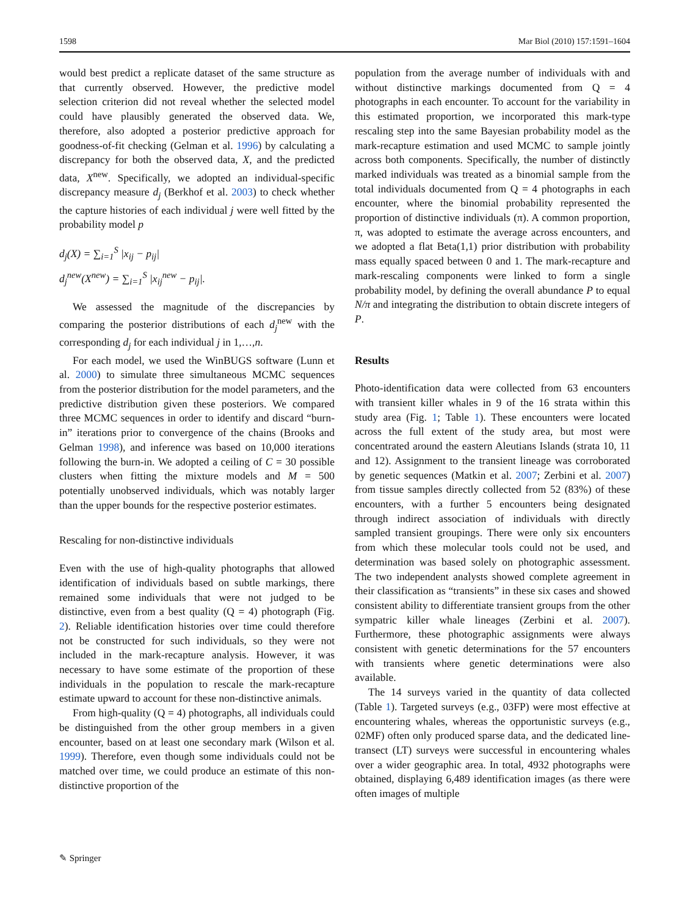1598 Mar Biol (2010) 157:1591–1604
would best predict a replicate dataset of the same structure as that currently observed. However, the predictive model selection criterion did not reveal whether the selected model could have plausibly generated the observed data. We, therefore, also adopted a posterior predictive approach for goodness-of-fit checking (Gelman et al. 1996) by calculating a discrepancy for both the observed data, X, and the predicted data, X<sup>new</sup>. Specifically, we adopted an individual-specific discrepancy measure d<sub>j</sub> (Berkhof et al. 2003) to check whether the capture histories of each individual j were well fitted by the probability model p
d<sub>j</sub>(X) = ∑<sub>i=1</sub><sup>S</sup> |x<sub>ij</sub> − p<sub>ij</sub>|
d<sub>j</sub><sup>new</sup>(X<sup>new</sup>) = ∑<sub>i=1</sub><sup>S</sup> |x<sub>ij</sub><sup>new</sup> − p<sub>ij</sub>|.
We assessed the magnitude of the discrepancies by comparing the posterior distributions of each d<sub>j</sub><sup>new</sup> with the corresponding d<sub>j</sub> for each individual j in 1,…,n.
For each model, we used the WinBUGS software (Lunn et al. 2000) to simulate three simultaneous MCMC sequences from the posterior distribution for the model parameters, and the predictive distribution given these posteriors. We compared three MCMC sequences in order to identify and discard “burn-in” iterations prior to convergence of the chains (Brooks and Gelman 1998), and inference was based on 10,000 iterations following the burn-in. We adopted a ceiling of C = 30 possible clusters when fitting the mixture models and M = 500 potentially unobserved individuals, which was notably larger than the upper bounds for the respective posterior estimates.
Rescaling for non-distinctive individuals
Even with the use of high-quality photographs that allowed identification of individuals based on subtle markings, there remained some individuals that were not judged to be distinctive, even from a best quality (Q = 4) photograph (Fig. 2). Reliable identification histories over time could therefore not be constructed for such individuals, so they were not included in the mark-recapture analysis. However, it was necessary to have some estimate of the proportion of these individuals in the population to rescale the mark-recapture estimate upward to account for these non-distinctive animals.
From high-quality (Q = 4) photographs, all individuals could be distinguished from the other group members in a given encounter, based on at least one secondary mark (Wilson et al. 1999). Therefore, even though some individuals could not be matched over time, we could produce an estimate of this non-distinctive proportion of the
population from the average number of individuals with and without distinctive markings documented from Q = 4 photographs in each encounter. To account for the variability in this estimated proportion, we incorporated this mark-type rescaling step into the same Bayesian probability model as the mark-recapture estimation and used MCMC to sample jointly across both components. Specifically, the number of distinctly marked individuals was treated as a binomial sample from the total individuals documented from Q = 4 photographs in each encounter, where the binomial probability represented the proportion of distinctive individuals (π). A common proportion, π, was adopted to estimate the average across encounters, and we adopted a flat Beta(1,1) prior distribution with probability mass equally spaced between 0 and 1. The mark-recapture and mark-rescaling components were linked to form a single probability model, by defining the overall abundance P to equal N/π and integrating the distribution to obtain discrete integers of P.
Results
Photo-identification data were collected from 63 encounters with transient killer whales in 9 of the 16 strata within this study area (Fig. 1; Table 1). These encounters were located across the full extent of the study area, but most were concentrated around the eastern Aleutians Islands (strata 10, 11 and 12). Assignment to the transient lineage was corroborated by genetic sequences (Matkin et al. 2007; Zerbini et al. 2007) from tissue samples directly collected from 52 (83%) of these encounters, with a further 5 encounters being designated through indirect association of individuals with directly sampled transient groupings. There were only six encounters from which these molecular tools could not be used, and determination was based solely on photographic assessment. The two independent analysts showed complete agreement in their classification as “transients” in these six cases and showed consistent ability to differentiate transient groups from the other sympatric killer whale lineages (Zerbini et al. 2007). Furthermore, these photographic assignments were always consistent with genetic determinations for the 57 encounters with transients where genetic determinations were also available.
The 14 surveys varied in the quantity of data collected (Table 1). Targeted surveys (e.g., 03FP) were most effective at encountering whales, whereas the opportunistic surveys (e.g., 02MF) often only produced sparse data, and the dedicated line-transect (LT) surveys were successful in encountering whales over a wider geographic area. In total, 4932 photographs were obtained, displaying 6,489 identification images (as there were often images of multiple
✎ Springer